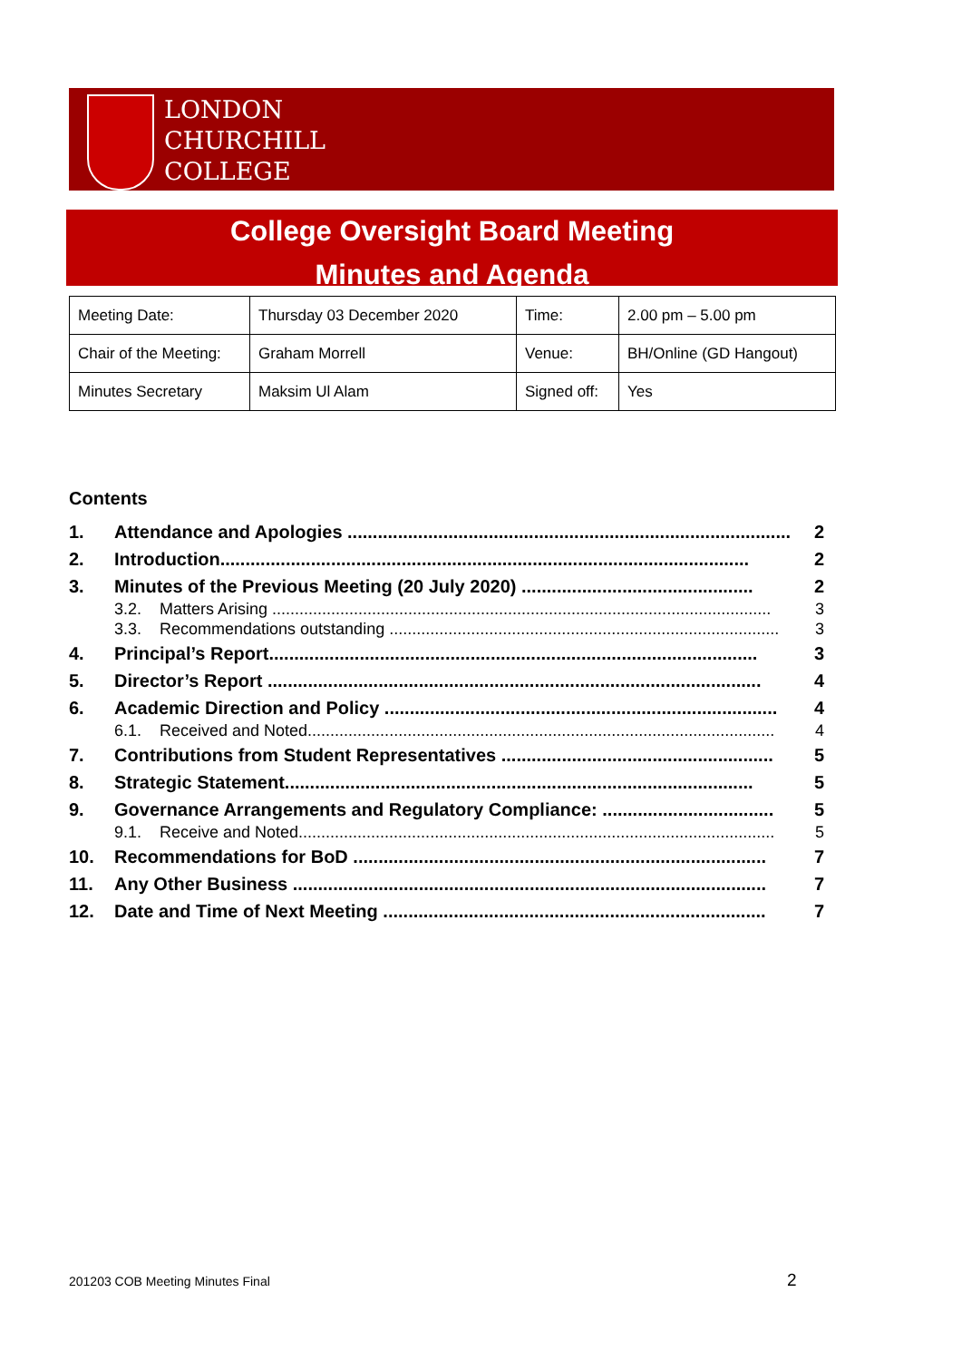LONDON
CHURCHILL
COLLEGE
College Oversight Board Meeting
Minutes and Agenda
| Meeting Date: | Thursday 03 December 2020 | Time: | 2.00 pm – 5.00 pm |
| Chair of the Meeting: | Graham Morrell | Venue: | BH/Online (GD Hangout) |
| Minutes Secretary | Maksim Ul Alam | Signed off: | Yes |
Contents
1. Attendance and Apologies ........................................................................................ 2
2. Introduction......................................................................................................... 2
3. Minutes of the Previous Meeting (20 July 2020) .............................................. 2
3.2. Matters Arising .............................................................................................................. 3
3.3. Recommendations outstanding ...................................................................................... 3
4. Principal’s Report................................................................................................. 3
5. Director’s Report .................................................................................................. 4
6. Academic Direction and Policy .............................................................................. 4
6.1. Received and Noted....................................................................................................... 4
7. Contributions from Student Representatives ...................................................... 5
8. Strategic Statement............................................................................................. 5
9. Governance Arrangements and Regulatory Compliance: .................................. 5
9.1. Receive and Noted......................................................................................................... 5
10. Recommendations for BoD .................................................................................. 7
11. Any Other Business .............................................................................................. 7
12. Date and Time of Next Meeting ............................................................................ 7
201203 COB Meeting Minutes Final
2